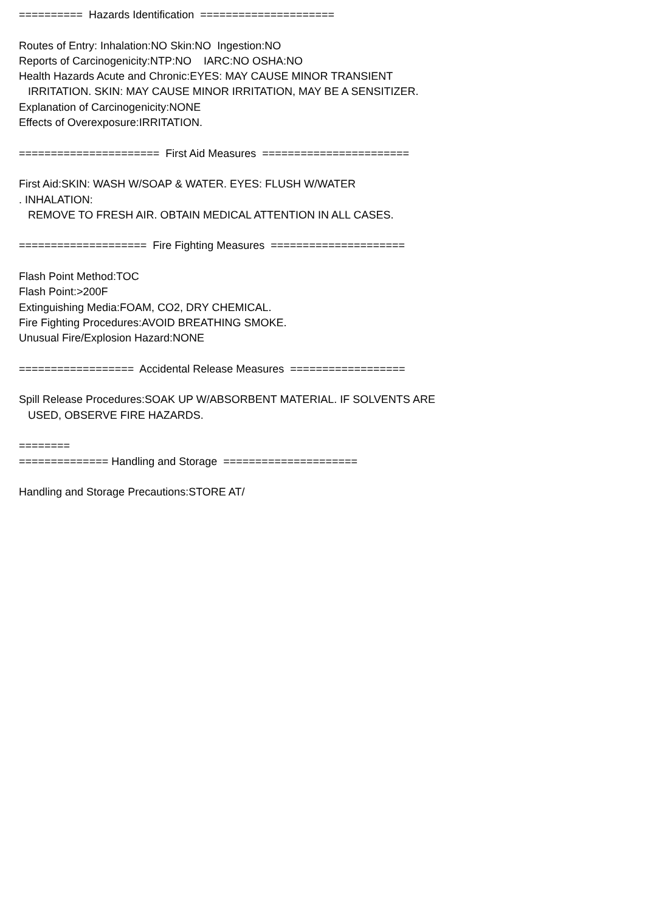========== Hazards Identification ===================== Routes of Entry: Inhalation:NO Skin:NO Ingestion:NO Reports of Carcinogenicity:NTP:NO IARC:NO OSHA:NO Health Hazards Acute and Chronic:EYES: MAY CAUSE MINOR TRANSIENT IRRITATION. SKIN: MAY CAUSE MINOR IRRITATION, MAY BE A SENSITIZER. Explanation of Carcinogenicity:NONE Effects of Overexposure:IRRITATION. ====================== First Aid Measures ======================= First Aid:SKIN: WASH W/SOAP & WATER. EYES: FLUSH W/WATER . INHALATION: REMOVE TO FRESH AIR. OBTAIN MEDICAL ATTENTION IN ALL CASES. ==================== Fire Fighting Measures ===================== Flash Point Method:TOC Flash Point:>200F Extinguishing Media:FOAM, CO2, DRY CHEMICAL. Fire Fighting Procedures:AVOID BREATHING SMOKE. Unusual Fire/Explosion Hazard:NONE ================== Accidental Release Measures ================== Spill Release Procedures:SOAK UP W/ABSORBENT MATERIAL. IF SOLVENTS ARE USED, OBSERVE FIRE HAZARDS. ======== ============== Handling and Storage ===================== Handling and Storage Precautions:STORE AT/